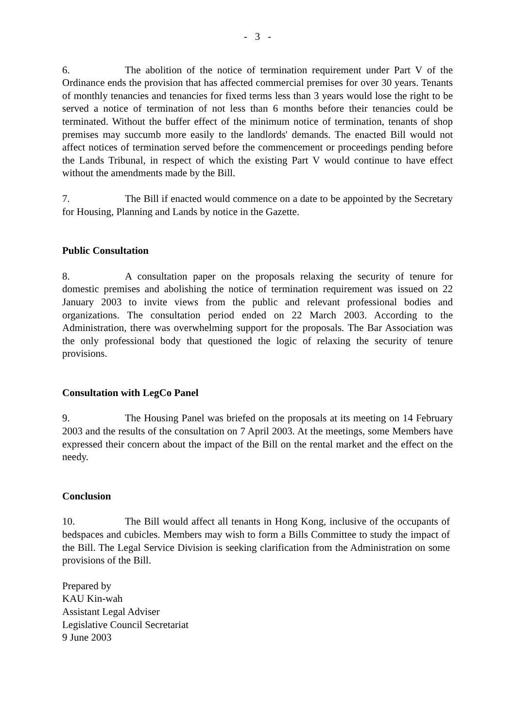- 3 -
6. The abolition of the notice of termination requirement under Part V of the Ordinance ends the provision that has affected commercial premises for over 30 years. Tenants of monthly tenancies and tenancies for fixed terms less than 3 years would lose the right to be served a notice of termination of not less than 6 months before their tenancies could be terminated. Without the buffer effect of the minimum notice of termination, tenants of shop premises may succumb more easily to the landlords' demands. The enacted Bill would not affect notices of termination served before the commencement or proceedings pending before the Lands Tribunal, in respect of which the existing Part V would continue to have effect without the amendments made by the Bill.
7. The Bill if enacted would commence on a date to be appointed by the Secretary for Housing, Planning and Lands by notice in the Gazette.
Public Consultation
8. A consultation paper on the proposals relaxing the security of tenure for domestic premises and abolishing the notice of termination requirement was issued on 22 January 2003 to invite views from the public and relevant professional bodies and organizations. The consultation period ended on 22 March 2003. According to the Administration, there was overwhelming support for the proposals. The Bar Association was the only professional body that questioned the logic of relaxing the security of tenure provisions.
Consultation with LegCo Panel
9. The Housing Panel was briefed on the proposals at its meeting on 14 February 2003 and the results of the consultation on 7 April 2003. At the meetings, some Members have expressed their concern about the impact of the Bill on the rental market and the effect on the needy.
Conclusion
10. The Bill would affect all tenants in Hong Kong, inclusive of the occupants of bedspaces and cubicles. Members may wish to form a Bills Committee to study the impact of the Bill. The Legal Service Division is seeking clarification from the Administration on some provisions of the Bill.
Prepared by
KAU Kin-wah
Assistant Legal Adviser
Legislative Council Secretariat
9 June 2003